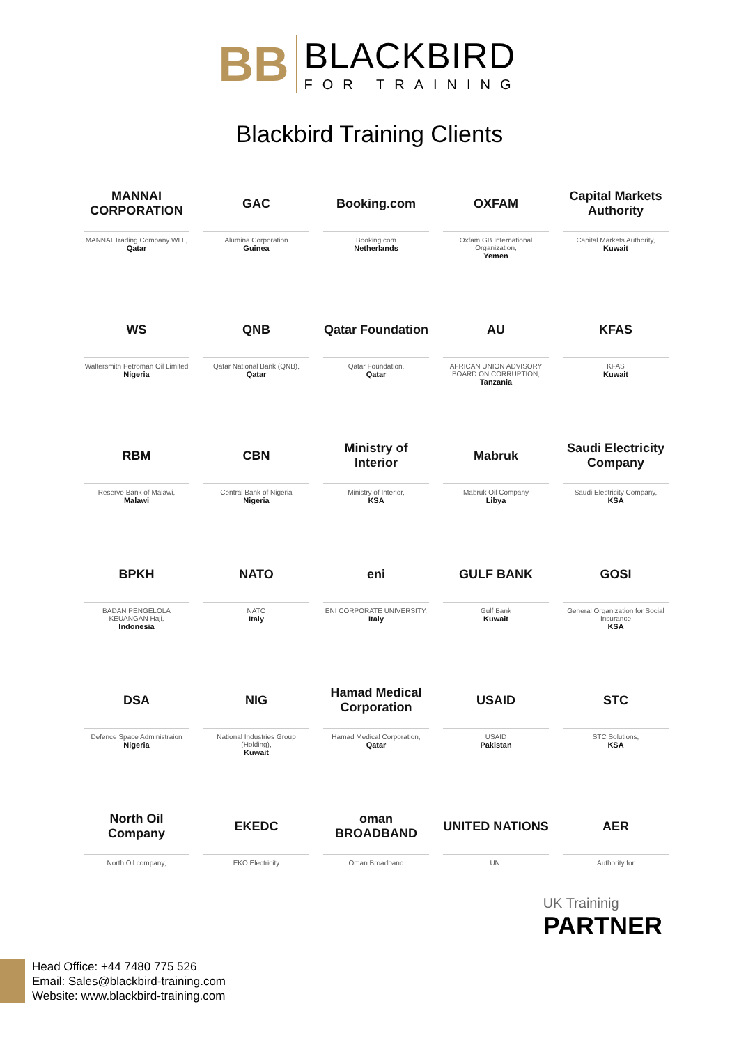BB
BLACKBIRD
FOR TRAINING
Blackbird Training Clients
MANNAI CORPORATION
MANNAI Trading Company WLL,
Qatar
GAC
Alumina Corporation
Guinea
Booking.com
Booking.com
Netherlands
OXFAM
Oxfam GB International Organization,
Yemen
Capital Markets Authority
Capital Markets Authority,
Kuwait
WS
Waltersmith Petroman Oil Limited
Nigeria
QNB
Qatar National Bank (QNB),
Qatar
Qatar Foundation
Qatar Foundation,
Qatar
AU
AFRICAN UNION ADVISORY BOARD ON CORRUPTION,
Tanzania
KFAS
KFAS
Kuwait
RBM
Reserve Bank of Malawi,
Malawi
CBN
Central Bank of Nigeria
Nigeria
Ministry of Interior
Ministry of Interior,
KSA
Mabruk
Mabruk Oil Company
Libya
Saudi Electricity Company
Saudi Electricity Company,
KSA
BPKH
BADAN PENGELOLA KEUANGAN Haji,
Indonesia
NATO
NATO
Italy
eni
ENI CORPORATE UNIVERSITY,
Italy
GULF BANK
Gulf Bank
Kuwait
GOSI
General Organization for Social Insurance
KSA
DSA
Defence Space Administraion
Nigeria
NIG
National Industries Group (Holding),
Kuwait
Hamad Medical Corporation
Hamad Medical Corporation,
Qatar
USAID
USAID
Pakistan
STC
STC Solutions,
KSA
North Oil Company
North Oil company,
EKEDC
EKO Electricity
oman BROADBAND
Oman Broadband
UNITED NATIONS
UN.
AER
Authority for
UK Traininig
PARTNER
Head Office: +44 7480 775 526
Email: Sales@blackbird-training.com
Website: www.blackbird-training.com